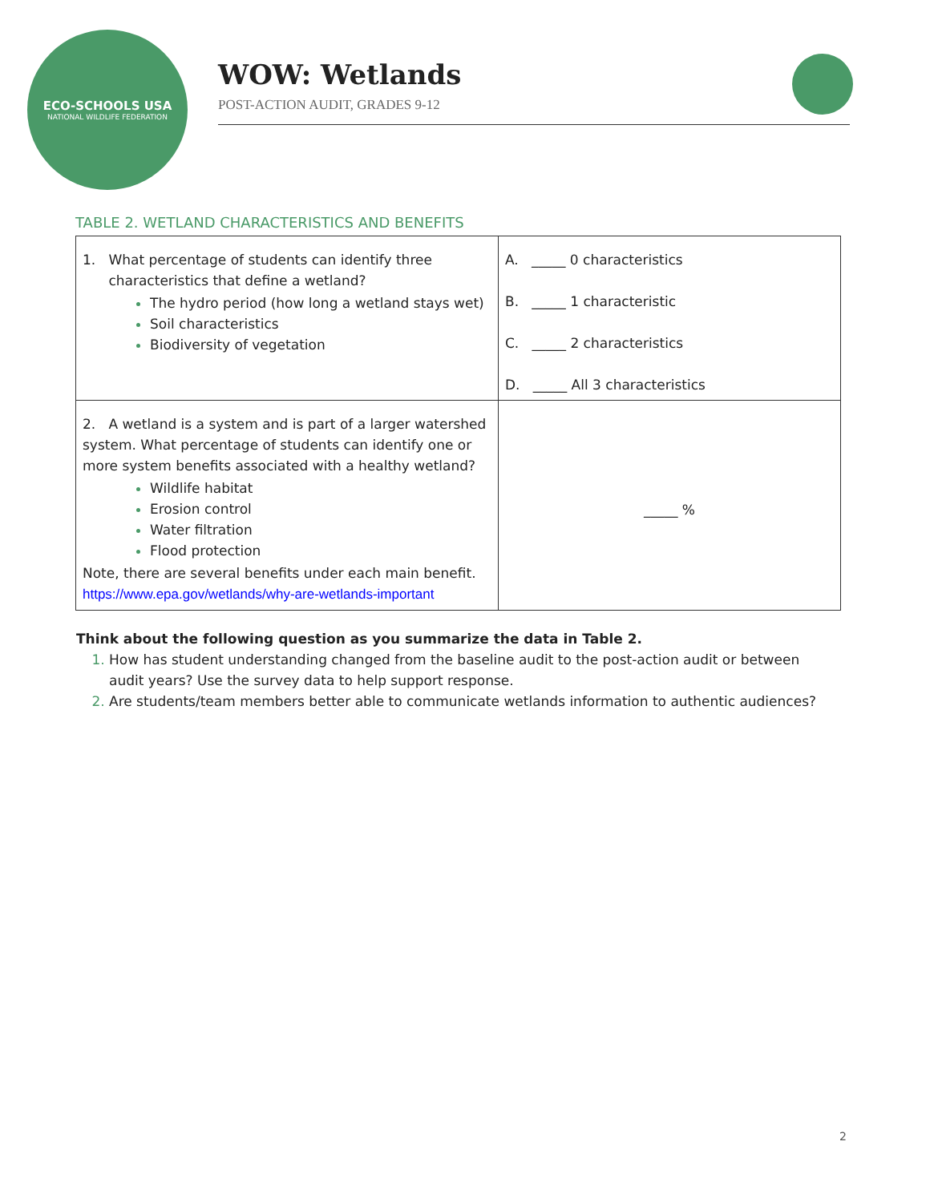ECO-SCHOOLS USA
NATIONAL WILDLIFE FEDERATION
WOW: Wetlands
POST-ACTION AUDIT, GRADES 9-12
TABLE 2. WETLAND CHARACTERISTICS AND BENEFITS
| 1. What percentage of students can identify three characteristics that define a wetland? The hydro period (how long a wetland stays wet) Soil characteristics Biodiversity of vegetation | A. _____ 0 characteristics B. _____ 1 characteristic C. _____ 2 characteristics D. _____ All 3 characteristics |
| 2. A wetland is a system and is part of a larger watershed system. What percentage of students can identify one or more system benefits associated with a healthy wetland? Wildlife habitat Erosion control Water filtration Flood protection Note, there are several benefits under each main benefit. https://www.epa.gov/wetlands/why-are-wetlands-important | _____ % |
Think about the following question as you summarize the data in Table 2.
How has student understanding changed from the baseline audit to the post-action audit or between audit years? Use the survey data to help support response.
Are students/team members better able to communicate wetlands information to authentic audiences?
2